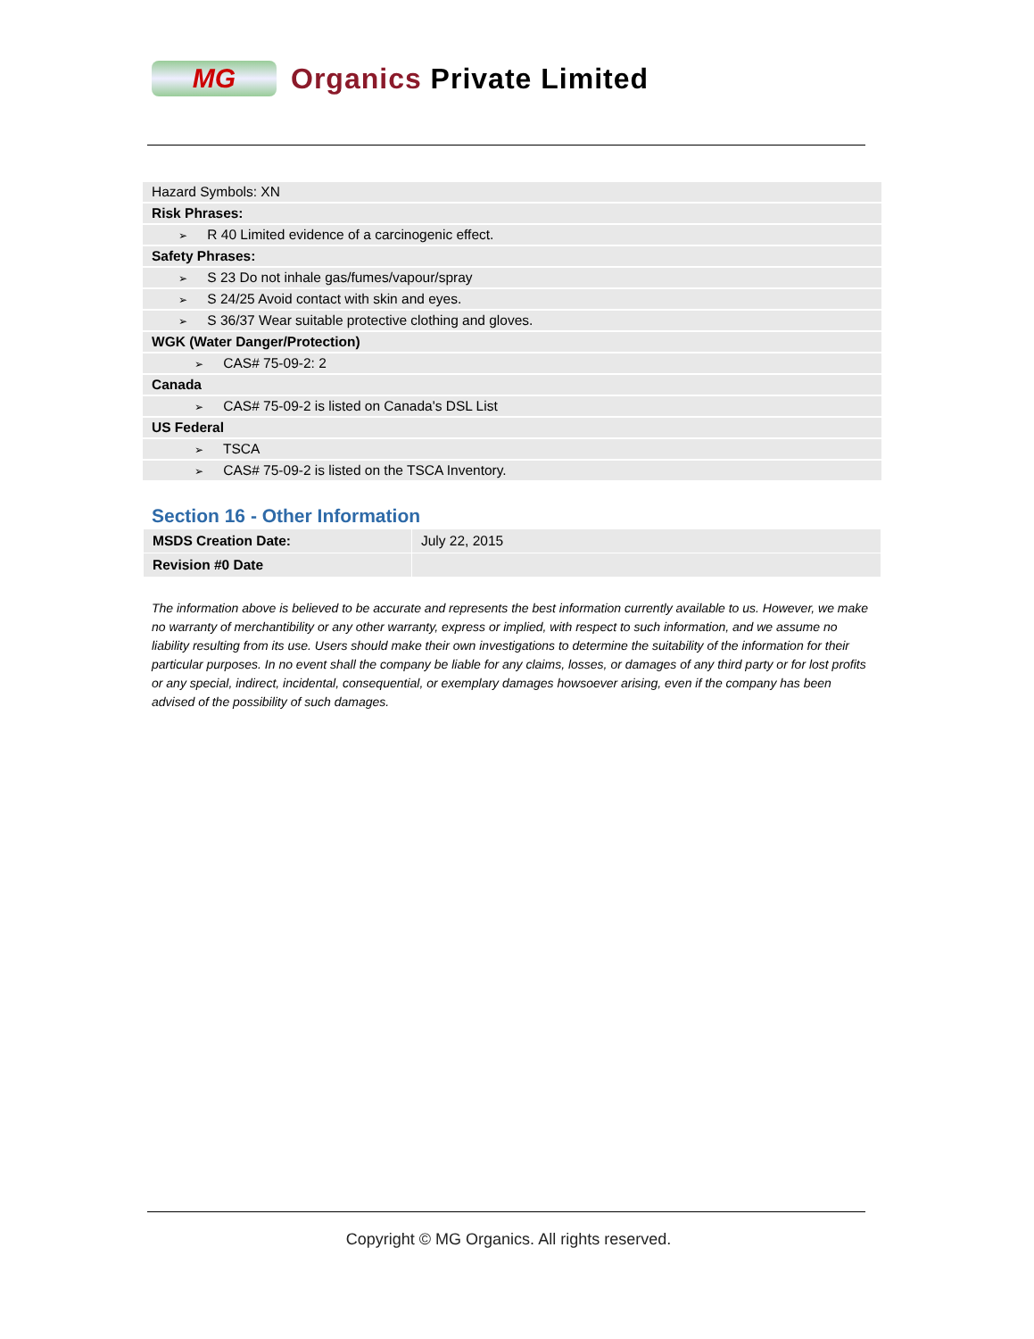MG
Organics Private Limited
Hazard Symbols: XN
Risk Phrases:
➢ R 40 Limited evidence of a carcinogenic effect.
Safety Phrases:
➢ S 23 Do not inhale gas/fumes/vapour/spray
➢ S 24/25 Avoid contact with skin and eyes.
➢ S 36/37 Wear suitable protective clothing and gloves.
WGK (Water Danger/Protection)
➢ CAS# 75-09-2: 2
Canada
➢ CAS# 75-09-2 is listed on Canada's DSL List
US Federal
➢ TSCA
➢ CAS# 75-09-2 is listed on the TSCA Inventory.
Section 16 - Other Information
| MSDS Creation Date: | July 22, 2015 |
| Revision #0 Date | |
The information above is believed to be accurate and represents the best information currently available to us. However, we make no warranty of merchantibility or any other warranty, express or implied, with respect to such information, and we assume no liability resulting from its use. Users should make their own investigations to determine the suitability of the information for their particular purposes. In no event shall the company be liable for any claims, losses, or damages of any third party or for lost profits or any special, indirect, incidental, consequential, or exemplary damages howsoever arising, even if the company has been advised of the possibility of such damages.
Copyright © MG Organics. All rights reserved.